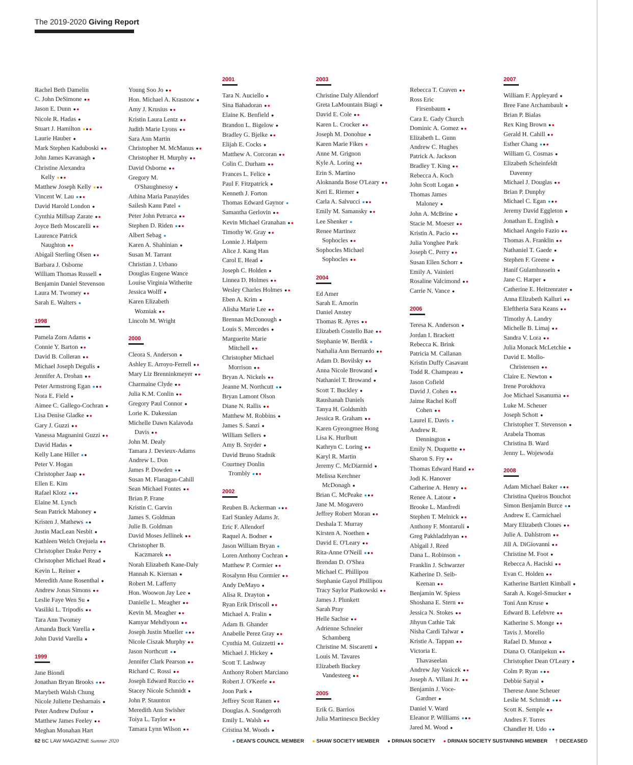The 2019-2020 Giving Report
Rachel Beth Damelin
C. John DeSimone ●●
Jason E. Dunn ●●
Nicole R. Hadas ●
Stuart J. Hamilton ●●●
Laurie Hauber ●
Mark Stephen Kaduboski ●●
John James Kavanagh ●
Christine Alexandra
Kelly ●●●
Matthew Joseph Kelly ●●●
Vincent W. Lau ●●●
David Harold London ●
Cynthia Millsap Zarate ●●
Joyce Beth Moscarelli ●●
Laurence Patrick
Naughton ●●
Abigail Sterling Olsen ●●
Barbara J. Osborne
William Thomas Russell ●
Benjamin Daniel Stevenson
Laura M. Twomey ●●
Sarah E. Walters ●
1998
Pamela Zorn Adams ●
Connie Y. Barton ●●
David B. Colleran ●●
Michael Joseph Degulis ●
Jennifer A. Drohan ●●
Peter Armstrong Egan ●●●
Nora E. Field ●
Aimee C. Gallego-Cochran ●
Lisa Denise Gladke ●●
Gary J. Guzzi ●●
Vanessa Magnanini Guzzi ●●
David Hadas ●
Kelly Lane Hiller ●●
Peter V. Hogan
Christopher Jaap ●●
Ellen E. Kim
Rafael Klotz ●●●
Elaine M. Lynch
Sean Patrick Mahoney ●
Kristen J. Mathews ●●
Justin MacLean Nesbit ●
Kathleen Welch Orejuela ●●
Christopher Drake Perry ●
Christopher Michael Read ●
Kevin L. Reiner ●
Meredith Anne Rosenthal ●
Andrew Jonas Simons ●●
Leslie Faye Wen Su ●
Vasiliki L. Tripodis ●●
Tara Ann Twomey
Amanda Buck Varella ●
John David Varella ●
1999
Jane Biondi
Jonathan Bryan Brooks ●●●
Marybeth Walsh Chung
Nicole Juliette Desharnais ●
Peter Andrew Dufour ●
Matthew James Feeley ●●
Meghan Monahan Hart
Young Soo Jo ●●
Hon. Michael A. Krasnow ●
Amy J. Krusius ●●
Kristin Laura Lentz ●●
Judith Marie Lyons ●●
Sara Ann Martin
Christopher M. McManus ●●
Christopher H. Murphy ●●
David Osborne ●●
Gregory M.
O'Shaughnessy ●
Athina Maria Panayides
Sailesh Kanu Patel ●
Peter John Petrarca ●●
Stephen D. Riden ●●●
Albert Sebag ●
Karen A. Shahinian ●
Susan M. Tarrant
Christian J. Urbano
Douglas Eugene Wance
Louise Virginia Witherite
Jessica Wolff ●
Karen Elizabeth
Wozniak ●●
Lincoln M. Wright
2000
Cleora S. Anderson ●
Ashley E. Arroyo-Ferrell ●●
Mary Liz Brenninkmeyer ●●
Charmaine Clyde ●●
Julia K.M. Conlin ●●
Gregory Paul Connor ●
Lorie K. Dakessian
Michelle Dawn Kalavoda
Davis ●●
John M. Dealy
Tamara J. Devieux-Adams
Andrew L. Don
James P. Dowden ●●
Susan M. Flanagan-Cahill
Sean Michael Fontes ●●
Brian P. Frane
Kristin C. Garvin
James S. Goldman
Julie B. Goldman
David Moses Jellinek ●●
Christopher B.
Kaczmarek ●●
Norah Elizabeth Kane-Daly
Hannah K. Kiernan ●
Robert M. Lafferty
Hon. Woowon Jay Lee ●
Danielle L. Meagher ●●
Kevin M. Meagher ●●
Kamyar Mehdiyoun ●●
Joseph Justin Mueller ●●●
Nicole Ciszak Murphy ●●
Jason Northcutt ●●
Jennifer Clark Pearson ●●
Richard C. Rossi ●●
Joseph Edward Ruccio ●●
Stacey Nicole Schmidt ●
John P. Staunton
Meredith Ann Swisher
Toiya L. Taylor ●●
Tamara Lynn Wilson ●●
2001
Tara N. Auciello ●
Sina Bahadoran ●●
Elaine K. Benfield ●
Brandon L. Bigelow ●
Bradley G. Bjelke ●●
Elijah E. Cocks ●
Matthew A. Corcoran ●●
Colin C. Durham ●●
Frances L. Felice ●
Paul F. Fitzpatrick ●
Kenneth J. Forton
Thomas Edward Gaynor ●
Samantha Gerlovin ●●
Kevin Michael Granahan ●●
Timothy W. Gray ●●
Lonnie J. Halpern
Alice J. Kang Han
Carol E. Head ●
Joseph C. Holden ●
Linnea D. Holmes ●●
Wesley Charles Holmes ●●
Eben A. Krim ●
Alisha Marie Lee ●●
Brennan McDonough ●
Louis S. Mercedes ●
Marguerite Marie
Mitchell ●●
Christopher Michael
Morrison ●●
Bryan A. Nickels ●●
Jeanne M. Northcutt ●●
Bryan Lamont Olson
Diane N. Rallis ●●
Matthew M. Robbins ●
James S. Sanzi ●
William Sellers ●
Amy B. Snyder ●
David Bruno Stadnik
Courtney Donlin
Trombly ●●●
2002
Reuben B. Ackerman ●●●
Earl Stanley Adams Jr.
Eric F. Allendorf
Raquel A. Bodner ●
Jason William Bryan ●
Loren Anthony Cochran ●
Matthew P. Cormier ●●
Rosalynn Hsu Cormier ●●
Andy DeMayo ●
Alisa R. Drayton ●
Ryan Erik Driscoll ●●
Michael A. Fralin ●
Adam B. Ghander
Anabelle Perez Gray ●●
Cynthia M. Guizzetti ●●
Michael J. Hickey ●
Scott T. Lashway
Anthony Robert Marciano
Robert J. O'Keefe ●●
Joon Park ●
Jeffrey Scott Ranen ●●
Douglas A. Sondgeroth
Emily L. Walsh ●●
Cristina M. Woods ●
2003
Christine Daly Allendorf
Greta LaMountain Biagi ●
David E. Cole ●●
Karen L. Crocker ●●
Joseph M. Donohue ●
Karen Marie Fikes ●
Anne M. Grignon
Kyle A. Loring ●●
Erin S. Martino
Aloknanda Bose O'Leary ●●
Keri E. Riemer ●
Carla A. Salvucci ●●●
Emily M. Samansky ●●
Lee Shenker ●
Renee Martinez
Sophocles ●●
Sophocles Michael
Sophocles ●●
2004
Ed Amer
Sarah E. Amorin
Daniel Anstey
Thomas R. Ayres ●●
Elizabeth Costello Bae ●●
Stephanie W. Berdik ●
Nathalia Ann Bernardo ●●
Adam D. Bovilsky ●●
Anna Nicole Browand ●
Nathaniel T. Browand ●
Scott T. Buckley ●
Raushanah Daniels
Tanya H. Goldsmith
Jessica R. Graham ●●
Karen Gyeongmee Hong
Lisa K. Hurlbutt
Kathryn C. Loring ●●
Karyl R. Martin
Jeremy C. McDiarmid ●
Melissa Kerchner
McDonagh ●
Brian C. McPeake ●●●
Jane M. Mogavero
Jeffrey Robert Moran ●●
Deshala T. Murray
Kirsten A. Noethen ●
David E. O'Leary ●●
Rita-Anne O'Neill ●●●
Brendan D. O'Shea
Michael C. Phillipou
Stephanie Gayol Phillipou
Tracy Saylor Piatkowski ●●
James J. Plunkett
Sarah Pray
Helle Sachse ●●
Adrienne Schneier
Schamberg
Christine M. Siscaretti ●
Louis M. Tavares
Elizabeth Buckey
Vandesteeg ●●
2005
Erik G. Barrios
Julia Martinescu Beckley
Rebecca T. Craven ●●
Ross Eric
Firsenbaum ●
Cara E. Gady Church
Dominic A. Gomez ●●
Elizabeth L. Gunn
Andrew C. Hughes
Patrick A. Jackson
Bradley T. King ●●
Rebecca A. Koch
John Scott Logan ●
Thomas James
Maloney ●
John A. McBrine ●
Stacie M. Moeser ●●
Kristin A. Pacio ●●
Julia Yonghee Park
Joseph C. Perry ●●
Susan Ellen Schorr ●
Emily A. Vainieri
Rosaline Valcimond ●●
Carrie N. Vance ●
2006
Teresa K. Anderson ●
Jordan I. Brackett
Rebecca K. Brink
Patricia M. Callanan
Kristin Duffy Casavant
Todd R. Champeau ●
Jason Cofield
David J. Cohen ●●
Jaime Rachel Koff
Cohen ●●
Laurel E. Davis ●
Andrew R.
Dennington ●
Emily N. Duquette ●●
Sharon S. Fry ●●
Thomas Edward Hand ●●
Jodi K. Hanover
Catherine A. Henry ●●
Renee A. Latour ●
Brooke L. Manfredi
Stephen T. Melnick ●●
Anthony F. Montaruli ●
Greg Pakhladzhyan ●●
Abigail J. Reed
Dana L. Robinson ●
Franklin J. Schwarzer
Katherine D. Seib-
Keenan ●●
Benjamin W. Spiess
Shoshana E. Stern ●●
Jessica N. Stokes ●●
Jihyun Cathie Tak
Nisha Cardi Talwar ●
Kristie A. Tappan ●●
Victoria E.
Thavaseelan
Andrew Jay Vasicek ●●
Joseph A. Villani Jr. ●●
Benjamin J. Voce-
Gardner ●
Daniel V. Ward
Eleanor P. Williams ●●●
Jared M. Wood ●
2007
William F. Appleyard ●
Bree Fane Archambault ●
Brian P. Bialas
Rex King Brown ●●
Gerald H. Cahill ●●
Esther Chang ●●●
William G. Cosmas ●
Elizabeth Scheinfeldt
Davenny
Michael J. Douglas ●●
Brian P. Dunphy
Michael C. Egan ●●●
Jeremy David Eggleton ●
Jonathan E. English ●
Michael Angelo Fazio ●●
Thomas A. Franklin ●●
Nathaniel T. Gaede ●
Stephen F. Greene ●
Hanif Gulamhussein ●
Jane C. Harper ●
Catherine E. Heitzenrater ●
Anna Elizabeth Kalluri ●●
Eleftheria Sara Keans ●●
Timothy A. Landry
Michelle B. Limaj ●●
Sandra V. Lora ●●
Julia Monack McLetchie ●
David E. Mollo-
Christensen ●●
Claire E. Newton ●
Irene Porokhova
Joe Michael Sasanuma ●●
Luke M. Scheuer
Joseph Schott ●
Christopher T. Stevenson ●
Arabela Thomas
Christina B. Ward
Jenny L. Wojewoda
2008
Adam Michael Baker ●●●
Christina Queiros Bouchot
Simon Benjamin Burce ●●
Andrew E. Carmichael
Mary Elizabeth Cloues ●●
Julie A. Dahlstrom ●●
Jill A. DiGiovanni ●●
Christine M. Foot ●
Rebecca A. Haciski ●●
Evan C. Holden ●●
Katherine Bartlett Kimball ●
Sarah A. Kogel-Smucker ●
Toni Ann Kruse ●
Edward B. Lefebvre ●●
Katherine S. Monge ●●
Tavis J. Morello
Rafael D. Munoz ●
Diana O. Olanipekun ●●
Christopher Dean O'Leary ●
Colm P. Ryan ●●●
Debbie Satyal ●
Therese Anne Scheuer
Leslie M. Schmidt ●●●
Scott K. Semple ●●
Andres F. Torres
Chandler H. Udo ●●
62 BC LAW MAGAZINE Summer 2020 ● DEAN'S COUNCIL MEMBER ● SHAW SOCIETY MEMBER ● DRINAN SOCIETY ● DRINAN SOCIETY SUSTAINING MEMBER † DECEASED